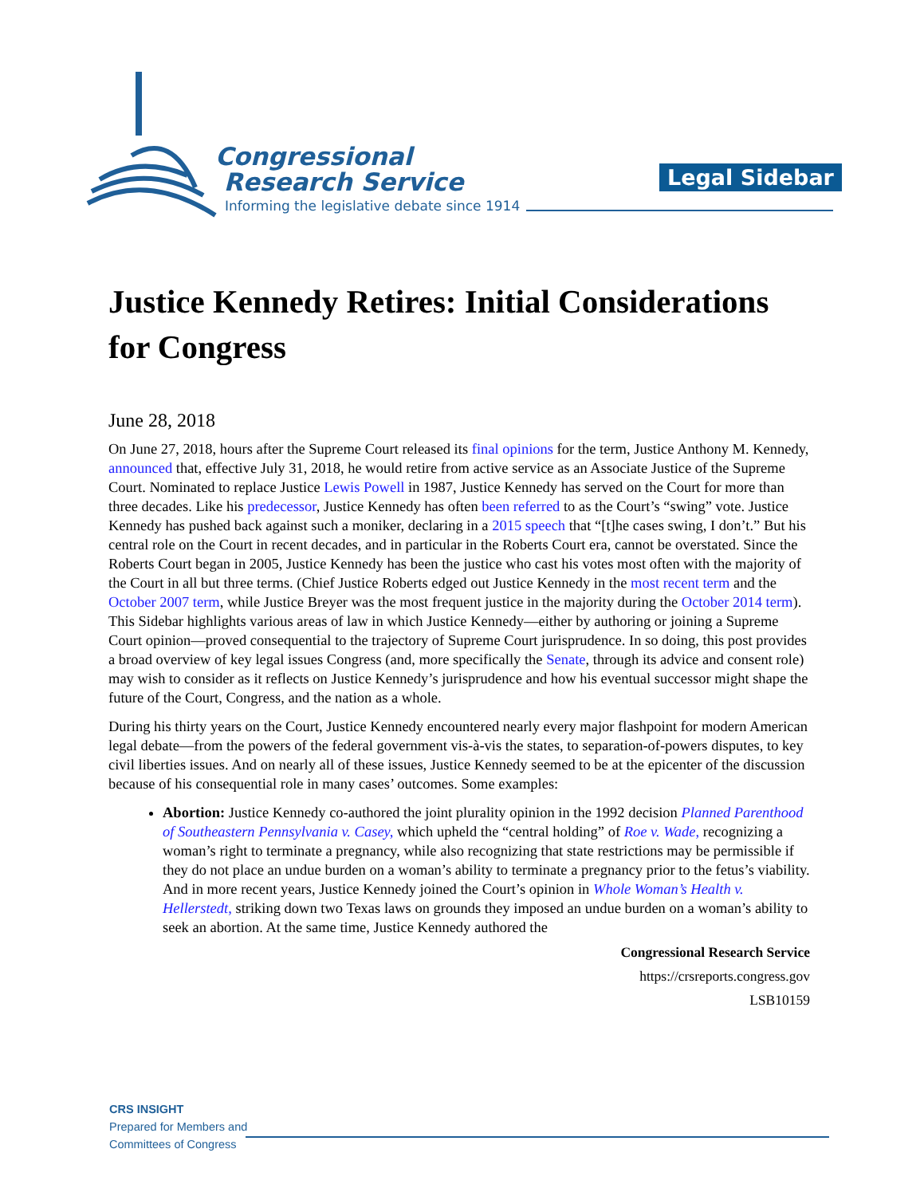Congressional
Research Service
Informing the legislative debate since 1914
Legal Sidebar
Justice Kennedy Retires: Initial Considerations for Congress
June 28, 2018
On June 27, 2018, hours after the Supreme Court released its final opinions for the term, Justice Anthony M. Kennedy, announced that, effective July 31, 2018, he would retire from active service as an Associate Justice of the Supreme Court. Nominated to replace Justice Lewis Powell in 1987, Justice Kennedy has served on the Court for more than three decades. Like his predecessor, Justice Kennedy has often been referred to as the Court’s “swing” vote. Justice Kennedy has pushed back against such a moniker, declaring in a 2015 speech that “[t]he cases swing, I don’t.” But his central role on the Court in recent decades, and in particular in the Roberts Court era, cannot be overstated. Since the Roberts Court began in 2005, Justice Kennedy has been the justice who cast his votes most often with the majority of the Court in all but three terms. (Chief Justice Roberts edged out Justice Kennedy in the most recent term and the October 2007 term, while Justice Breyer was the most frequent justice in the majority during the October 2014 term). This Sidebar highlights various areas of law in which Justice Kennedy—either by authoring or joining a Supreme Court opinion—proved consequential to the trajectory of Supreme Court jurisprudence. In so doing, this post provides a broad overview of key legal issues Congress (and, more specifically the Senate, through its advice and consent role) may wish to consider as it reflects on Justice Kennedy’s jurisprudence and how his eventual successor might shape the future of the Court, Congress, and the nation as a whole.
During his thirty years on the Court, Justice Kennedy encountered nearly every major flashpoint for modern American legal debate—from the powers of the federal government vis-à-vis the states, to separation-of-powers disputes, to key civil liberties issues. And on nearly all of these issues, Justice Kennedy seemed to be at the epicenter of the discussion because of his consequential role in many cases’ outcomes. Some examples:
Abortion: Justice Kennedy co-authored the joint plurality opinion in the 1992 decision Planned Parenthood of Southeastern Pennsylvania v. Casey, which upheld the “central holding” of Roe v. Wade, recognizing a woman’s right to terminate a pregnancy, while also recognizing that state restrictions may be permissible if they do not place an undue burden on a woman’s ability to terminate a pregnancy prior to the fetus’s viability. And in more recent years, Justice Kennedy joined the Court’s opinion in Whole Woman’s Health v. Hellerstedt, striking down two Texas laws on grounds they imposed an undue burden on a woman’s ability to seek an abortion. At the same time, Justice Kennedy authored the
Congressional Research Service
https://crsreports.congress.gov
LSB10159
CRS INSIGHT
Prepared for Members and
Committees of Congress